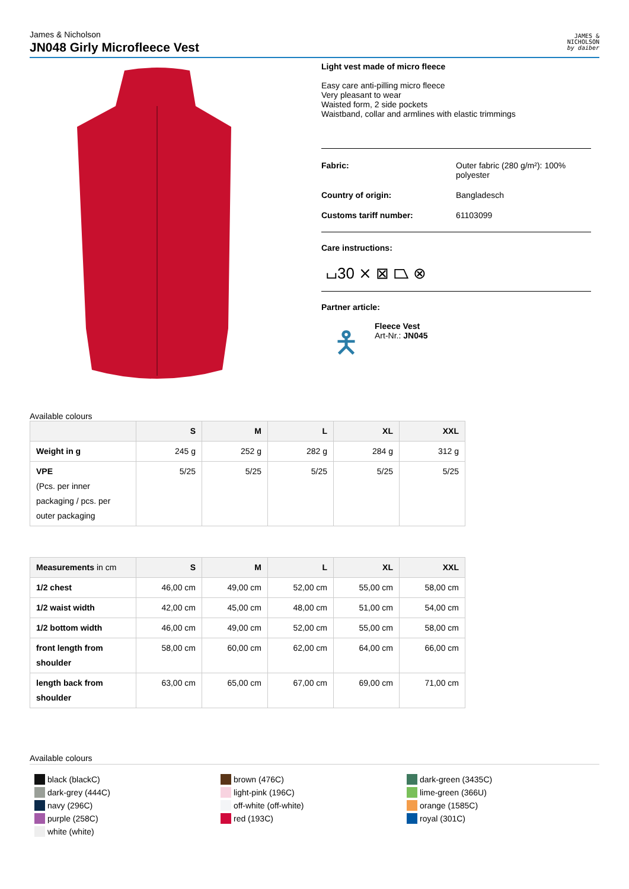James & Nicholson
JN048 Girly Microfleece Vest
JAMES &
NICHOLSON
by daiber
Light vest made of micro fleece
Easy care anti-pilling micro fleece
Very pleasant to wear
Waisted form, 2 side pockets
Waistband, collar and armlines with elastic trimmings
Fabric: Outer fabric (280 g/m²): 100% polyester Country of origin: Bangladesch Customs tariff number: 61103099
Care instructions:
⌴30 ⨯ ⊠ ⏢ ⊗
Partner article:
🯅
Fleece Vest
Art-Nr.: JN045
Available colours
| | S | M | L | XL | XXL |
| --- | --- | --- | --- | --- | --- |
| Weight in g | 245 g | 252 g | 282 g | 284 g | 312 g |
| VPE (Pcs. per inner packaging / pcs. per outer packaging | 5/25 | 5/25 | 5/25 | 5/25 | 5/25 |
| Measurements in cm | S | M | L | XL | XXL |
| --- | --- | --- | --- | --- | --- |
| 1/2 chest | 46,00 cm | 49,00 cm | 52,00 cm | 55,00 cm | 58,00 cm |
| 1/2 waist width | 42,00 cm | 45,00 cm | 48,00 cm | 51,00 cm | 54,00 cm |
| 1/2 bottom width | 46,00 cm | 49,00 cm | 52,00 cm | 55,00 cm | 58,00 cm |
| front length from shoulder | 58,00 cm | 60,00 cm | 62,00 cm | 64,00 cm | 66,00 cm |
| length back from shoulder | 63,00 cm | 65,00 cm | 67,00 cm | 69,00 cm | 71,00 cm |
Available colours
black (blackC)
dark-grey (444C)
navy (296C)
purple (258C)
white (white)
brown (476C)
light-pink (196C)
off-white (off-white)
red (193C)
dark-green (3435C)
lime-green (366U)
orange (1585C)
royal (301C)